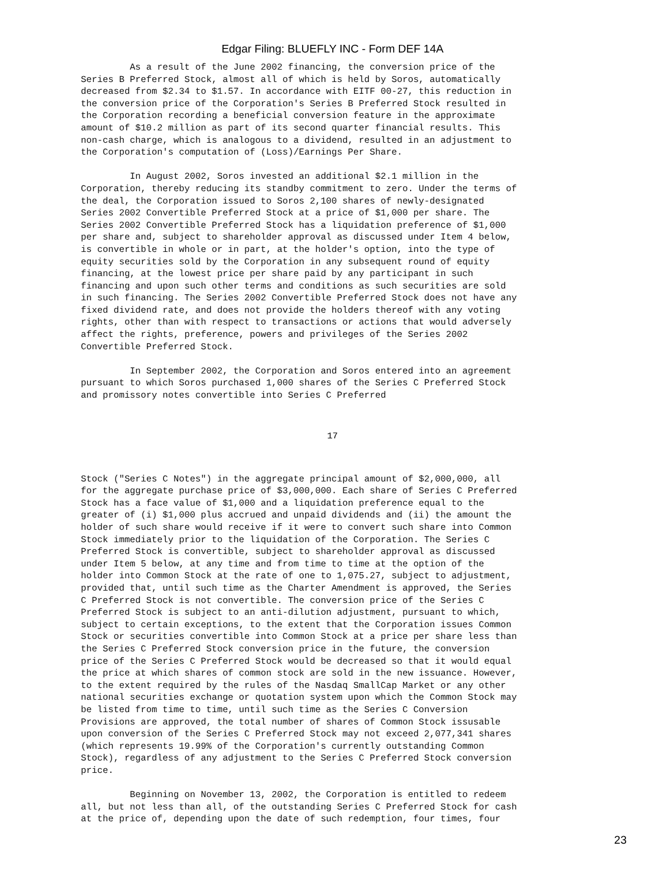Edgar Filing: BLUEFLY INC - Form DEF 14A
         As a result of the June 2002 financing, the conversion price of the
Series B Preferred Stock, almost all of which is held by Soros, automatically
decreased from $2.34 to $1.57. In accordance with EITF 00-27, this reduction in
the conversion price of the Corporation's Series B Preferred Stock resulted in
the Corporation recording a beneficial conversion feature in the approximate
amount of $10.2 million as part of its second quarter financial results. This
non-cash charge, which is analogous to a dividend, resulted in an adjustment to
the Corporation's computation of (Loss)/Earnings Per Share.

         In August 2002, Soros invested an additional $2.1 million in the
Corporation, thereby reducing its standby commitment to zero. Under the terms of
the deal, the Corporation issued to Soros 2,100 shares of newly-designated
Series 2002 Convertible Preferred Stock at a price of $1,000 per share. The
Series 2002 Convertible Preferred Stock has a liquidation preference of $1,000
per share and, subject to shareholder approval as discussed under Item 4 below,
is convertible in whole or in part, at the holder's option, into the type of
equity securities sold by the Corporation in any subsequent round of equity
financing, at the lowest price per share paid by any participant in such
financing and upon such other terms and conditions as such securities are sold
in such financing. The Series 2002 Convertible Preferred Stock does not have any
fixed dividend rate, and does not provide the holders thereof with any voting
rights, other than with respect to transactions or actions that would adversely
affect the rights, preference, powers and privileges of the Series 2002
Convertible Preferred Stock.

         In September 2002, the Corporation and Soros entered into an agreement
pursuant to which Soros purchased 1,000 shares of the Series C Preferred Stock
and promissory notes convertible into Series C Preferred
17
Stock ("Series C Notes") in the aggregate principal amount of $2,000,000, all
for the aggregate purchase price of $3,000,000. Each share of Series C Preferred
Stock has a face value of $1,000 and a liquidation preference equal to the
greater of (i) $1,000 plus accrued and unpaid dividends and (ii) the amount the
holder of such share would receive if it were to convert such share into Common
Stock immediately prior to the liquidation of the Corporation. The Series C
Preferred Stock is convertible, subject to shareholder approval as discussed
under Item 5 below, at any time and from time to time at the option of the
holder into Common Stock at the rate of one to 1,075.27, subject to adjustment,
provided that, until such time as the Charter Amendment is approved, the Series
C Preferred Stock is not convertible. The conversion price of the Series C
Preferred Stock is subject to an anti-dilution adjustment, pursuant to which,
subject to certain exceptions, to the extent that the Corporation issues Common
Stock or securities convertible into Common Stock at a price per share less than
the Series C Preferred Stock conversion price in the future, the conversion
price of the Series C Preferred Stock would be decreased so that it would equal
the price at which shares of common stock are sold in the new issuance. However,
to the extent required by the rules of the Nasdaq SmallCap Market or any other
national securities exchange or quotation system upon which the Common Stock may
be listed from time to time, until such time as the Series C Conversion
Provisions are approved, the total number of shares of Common Stock issusable
upon conversion of the Series C Preferred Stock may not exceed 2,077,341 shares
(which represents 19.99% of the Corporation's currently outstanding Common
Stock), regardless of any adjustment to the Series C Preferred Stock conversion
price.

         Beginning on November 13, 2002, the Corporation is entitled to redeem
all, but not less than all, of the outstanding Series C Preferred Stock for cash
at the price of, depending upon the date of such redemption, four times, four
23